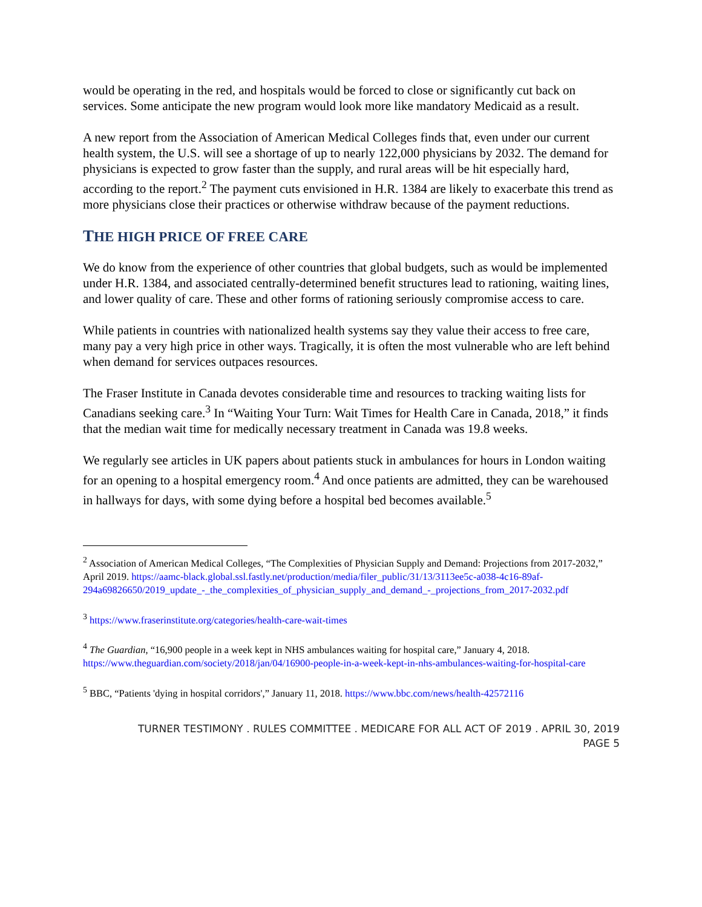would be operating in the red, and hospitals would be forced to close or significantly cut back on services. Some anticipate the new program would look more like mandatory Medicaid as a result.
A new report from the Association of American Medical Colleges finds that, even under our current health system, the U.S. will see a shortage of up to nearly 122,000 physicians by 2032. The demand for physicians is expected to grow faster than the supply, and rural areas will be hit especially hard, according to the report.<sup>2</sup> The payment cuts envisioned in H.R. 1384 are likely to exacerbate this trend as more physicians close their practices or otherwise withdraw because of the payment reductions.
THE HIGH PRICE OF FREE CARE
We do know from the experience of other countries that global budgets, such as would be implemented under H.R. 1384, and associated centrally-determined benefit structures lead to rationing, waiting lines, and lower quality of care. These and other forms of rationing seriously compromise access to care.
While patients in countries with nationalized health systems say they value their access to free care, many pay a very high price in other ways. Tragically, it is often the most vulnerable who are left behind when demand for services outpaces resources.
The Fraser Institute in Canada devotes considerable time and resources to tracking waiting lists for Canadians seeking care.<sup>3</sup> In “Waiting Your Turn: Wait Times for Health Care in Canada, 2018,” it finds that the median wait time for medically necessary treatment in Canada was 19.8 weeks.
We regularly see articles in UK papers about patients stuck in ambulances for hours in London waiting for an opening to a hospital emergency room.<sup>4</sup> And once patients are admitted, they can be warehoused in hallways for days, with some dying before a hospital bed becomes available.<sup>5</sup>
<sup>2</sup> Association of American Medical Colleges, “The Complexities of Physician Supply and Demand: Projections from 2017-2032,” April 2019. https://aamc-black.global.ssl.fastly.net/production/media/filer_public/31/13/3113ee5c-a038-4c16-89af-294a69826650/2019_update_-_the_complexities_of_physician_supply_and_demand_-_projections_from_2017-2032.pdf
<sup>3</sup> https://www.fraserinstitute.org/categories/health-care-wait-times
<sup>4</sup> The Guardian, “16,900 people in a week kept in NHS ambulances waiting for hospital care,” January 4, 2018. https://www.theguardian.com/society/2018/jan/04/16900-people-in-a-week-kept-in-nhs-ambulances-waiting-for-hospital-care
<sup>5</sup> BBC, “Patients 'dying in hospital corridors',” January 11, 2018. https://www.bbc.com/news/health-42572116
TURNER TESTIMONY . RULES COMMITTEE . MEDICARE FOR ALL ACT OF 2019 . APRIL 30, 2019
PAGE 5